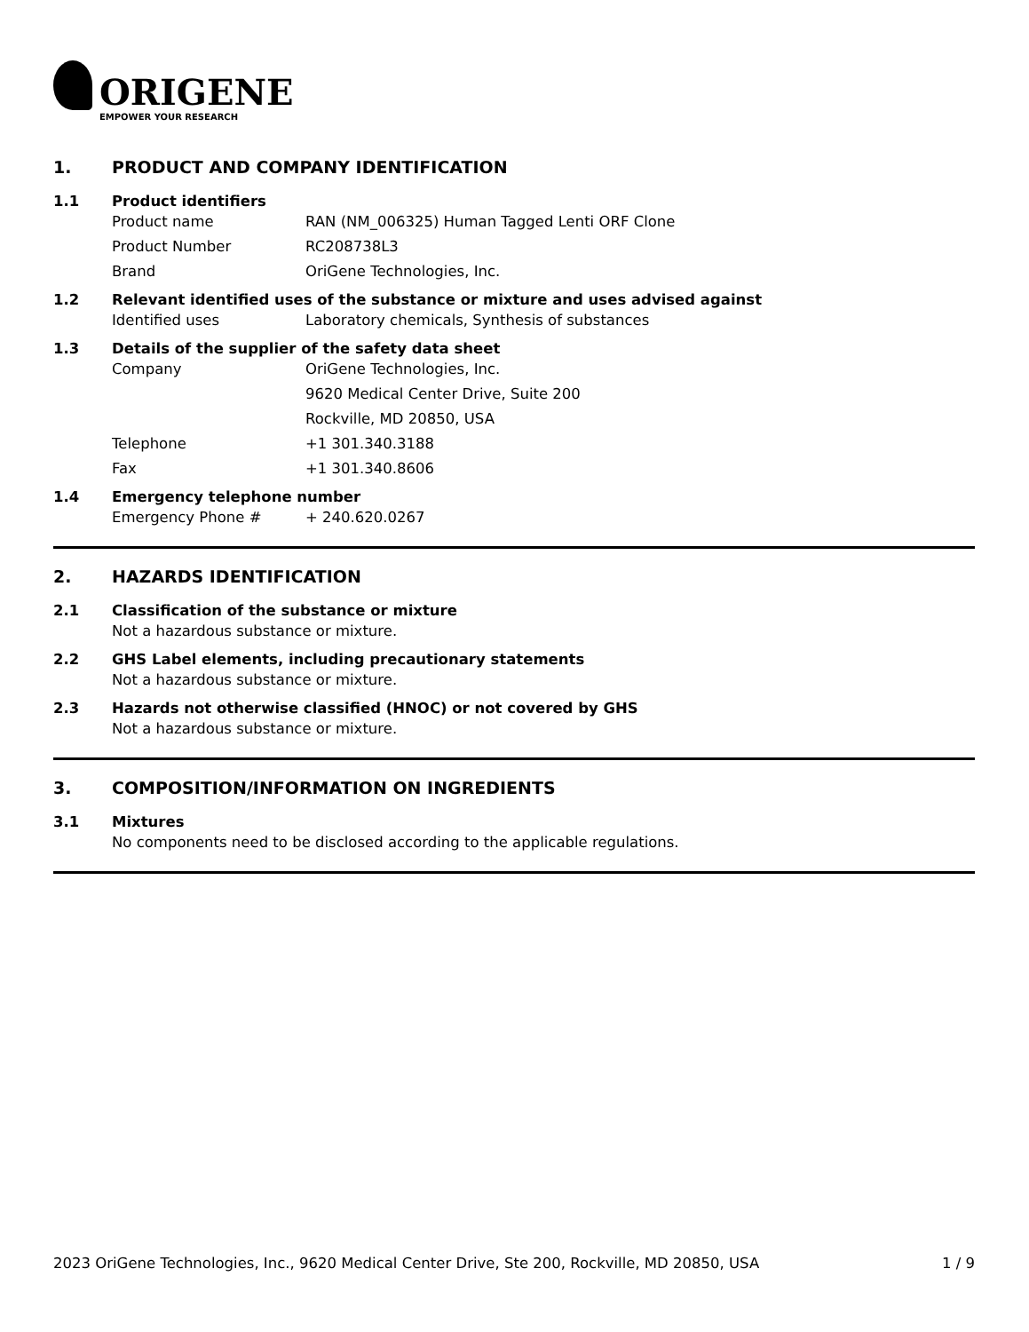ORIGENE
EMPOWER YOUR RESEARCH
1. PRODUCT AND COMPANY IDENTIFICATION
1.1 Product identifiers
Product name RAN (NM_006325) Human Tagged Lenti ORF Clone
Product Number RC208738L3
Brand OriGene Technologies, Inc.
1.2 Relevant identified uses of the substance or mixture and uses advised against
Identified uses Laboratory chemicals, Synthesis of substances
1.3 Details of the supplier of the safety data sheet
Company OriGene Technologies, Inc.
9620 Medical Center Drive, Suite 200
Rockville, MD 20850, USA
Telephone +1 301.340.3188
Fax +1 301.340.8606
1.4 Emergency telephone number
Emergency Phone # + 240.620.0267
2. HAZARDS IDENTIFICATION
2.1 Classification of the substance or mixture
Not a hazardous substance or mixture.
2.2 GHS Label elements, including precautionary statements
Not a hazardous substance or mixture.
2.3 Hazards not otherwise classified (HNOC) or not covered by GHS
Not a hazardous substance or mixture.
3. COMPOSITION/INFORMATION ON INGREDIENTS
3.1 Mixtures
No components need to be disclosed according to the applicable regulations.
2023 OriGene Technologies, Inc., 9620 Medical Center Drive, Ste 200, Rockville, MD 20850, USA 1 / 9